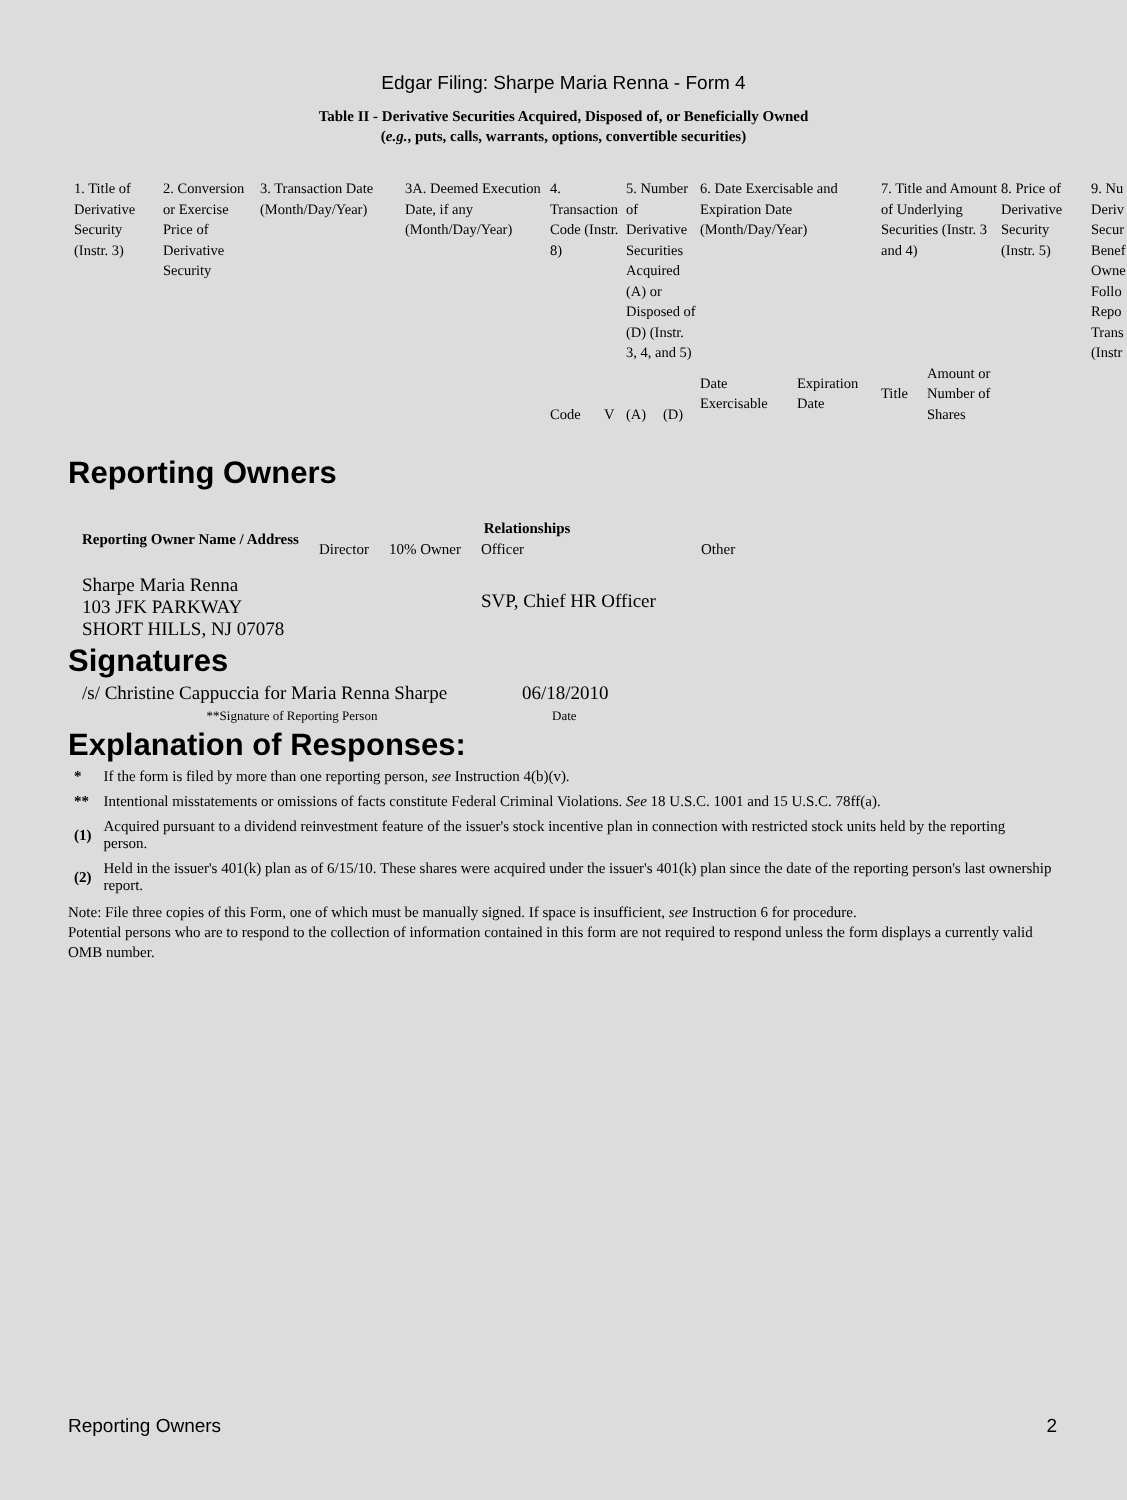Edgar Filing: Sharpe Maria Renna - Form 4
Table II - Derivative Securities Acquired, Disposed of, or Beneficially Owned
(e.g., puts, calls, warrants, options, convertible securities)
| 1. Title of Derivative Security (Instr. 3) | 2. Conversion or Exercise Price of Derivative Security | 3. Transaction Date (Month/Day/Year) | 3A. Deemed Execution Date, if any (Month/Day/Year) | 4. Transaction Code (Instr. 8) | | 5. Number of Derivative Securities Acquired (A) or Disposed of (D) (Instr. 3, 4, and 5) | | 6. Date Exercisable and Expiration Date (Month/Day/Year) | | 7. Title and Amount of Underlying Securities (Instr. 3 and 4) | | 8. Price of Derivative Security (Instr. 5) | 9. Nu Deriv Secur Benef Owne Follo Repo Trans (Instr |
| | | | | Code | V | (A) | (D) | Date Exercisable | Expiration Date | Title | Amount or Number of Shares | | |
Reporting Owners
| Reporting Owner Name / Address | Relationships | | | |
| --- | --- | --- | --- | --- |
| | Director | 10% Owner | Officer | Other |
| Sharpe Maria Renna 103 JFK PARKWAY SHORT HILLS, NJ 07078 | | | SVP, Chief HR Officer | |
Signatures
| /s/ Christine Cappuccia for Maria Renna Sharpe | 06/18/2010 |
| **Signature of Reporting Person | Date |
Explanation of Responses:
| * | If the form is filed by more than one reporting person, see Instruction 4(b)(v). |
| ** | Intentional misstatements or omissions of facts constitute Federal Criminal Violations. See 18 U.S.C. 1001 and 15 U.S.C. 78ff(a). |
| (1) | Acquired pursuant to a dividend reinvestment feature of the issuer's stock incentive plan in connection with restricted stock units held by the reporting person. |
| (2) | Held in the issuer's 401(k) plan as of 6/15/10. These shares were acquired under the issuer's 401(k) plan since the date of the reporting person's last ownership report. |
Note: File three copies of this Form, one of which must be manually signed. If space is insufficient, see Instruction 6 for procedure.
Potential persons who are to respond to the collection of information contained in this form are not required to respond unless the form displays a currently valid OMB number.
Reporting Owners 2